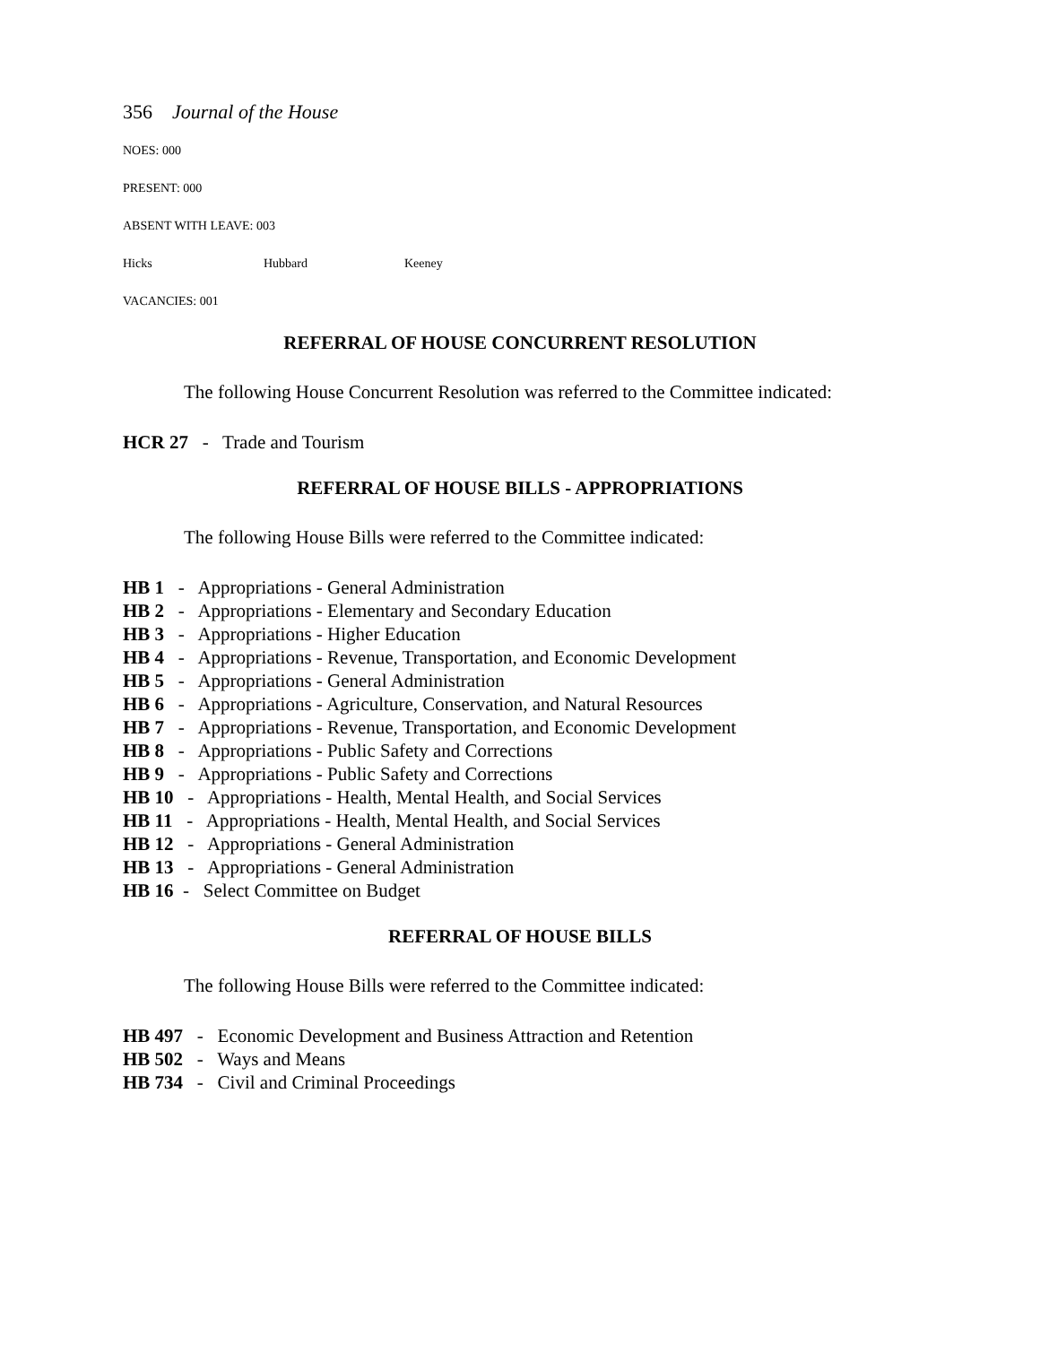356 Journal of the House
NOES: 000
PRESENT: 000
ABSENT WITH LEAVE: 003
Hicks Hubbard Keeney
VACANCIES: 001
REFERRAL OF HOUSE CONCURRENT RESOLUTION
The following House Concurrent Resolution was referred to the Committee indicated:
HCR 27 - Trade and Tourism
REFERRAL OF HOUSE BILLS - APPROPRIATIONS
The following House Bills were referred to the Committee indicated:
HB 1 - Appropriations - General Administration
HB 2 - Appropriations - Elementary and Secondary Education
HB 3 - Appropriations - Higher Education
HB 4 - Appropriations - Revenue, Transportation, and Economic Development
HB 5 - Appropriations - General Administration
HB 6 - Appropriations - Agriculture, Conservation, and Natural Resources
HB 7 - Appropriations - Revenue, Transportation, and Economic Development
HB 8 - Appropriations - Public Safety and Corrections
HB 9 - Appropriations - Public Safety and Corrections
HB 10 - Appropriations - Health, Mental Health, and Social Services
HB 11 - Appropriations - Health, Mental Health, and Social Services
HB 12 - Appropriations - General Administration
HB 13 - Appropriations - General Administration
HB 16 - Select Committee on Budget
REFERRAL OF HOUSE BILLS
The following House Bills were referred to the Committee indicated:
HB 497 - Economic Development and Business Attraction and Retention
HB 502 - Ways and Means
HB 734 - Civil and Criminal Proceedings